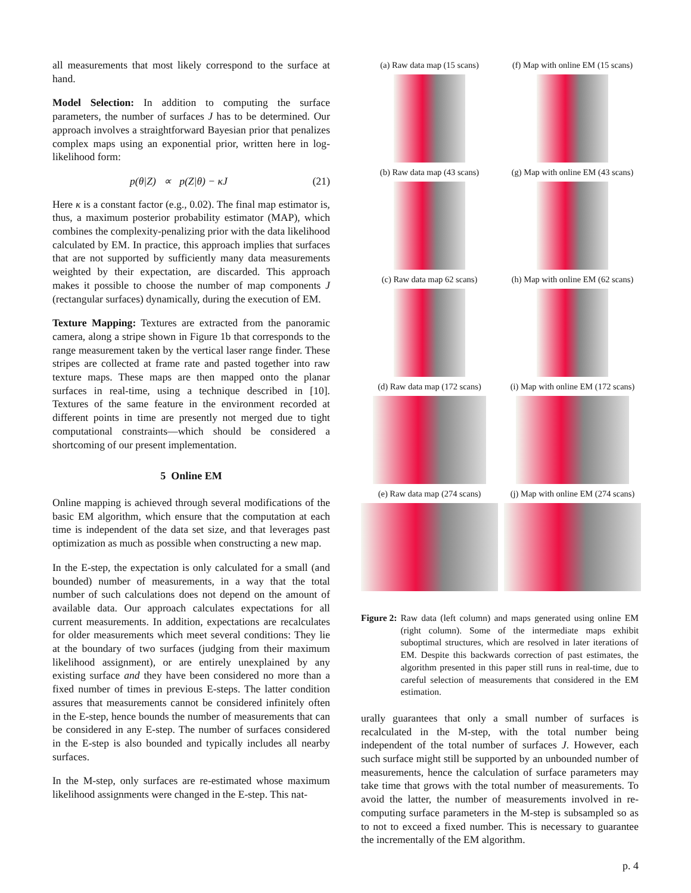all measurements that most likely correspond to the surface at hand.
Model Selection: In addition to computing the surface parameters, the number of surfaces J has to be determined. Our approach involves a straightforward Bayesian prior that penalizes complex maps using an exponential prior, written here in log-likelihood form:
p(θ|Z) ∝ p(Z|θ) − κJ (21)
Here κ is a constant factor (e.g., 0.02). The final map estimator is, thus, a maximum posterior probability estimator (MAP), which combines the complexity-penalizing prior with the data likelihood calculated by EM. In practice, this approach implies that surfaces that are not supported by sufficiently many data measurements weighted by their expectation, are discarded. This approach makes it possible to choose the number of map components J (rectangular surfaces) dynamically, during the execution of EM.
Texture Mapping: Textures are extracted from the panoramic camera, along a stripe shown in Figure 1b that corresponds to the range measurement taken by the vertical laser range finder. These stripes are collected at frame rate and pasted together into raw texture maps. These maps are then mapped onto the planar surfaces in real-time, using a technique described in [10]. Textures of the same feature in the environment recorded at different points in time are presently not merged due to tight computational constraints—which should be considered a shortcoming of our present implementation.
5 Online EM
Online mapping is achieved through several modifications of the basic EM algorithm, which ensure that the computation at each time is independent of the data set size, and that leverages past optimization as much as possible when constructing a new map.
In the E-step, the expectation is only calculated for a small (and bounded) number of measurements, in a way that the total number of such calculations does not depend on the amount of available data. Our approach calculates expectations for all current measurements. In addition, expectations are recalculates for older measurements which meet several conditions: They lie at the boundary of two surfaces (judging from their maximum likelihood assignment), or are entirely unexplained by any existing surface and they have been considered no more than a fixed number of times in previous E-steps. The latter condition assures that measurements cannot be considered infinitely often in the E-step, hence bounds the number of measurements that can be considered in any E-step. The number of surfaces considered in the E-step is also bounded and typically includes all nearby surfaces.
In the M-step, only surfaces are re-estimated whose maximum likelihood assignments were changed in the E-step. This nat-
(a) Raw data map (15 scans)
(f) Map with online EM (15 scans)
(b) Raw data map (43 scans)
(g) Map with online EM (43 scans)
(c) Raw data map 62 scans)
(h) Map with online EM (62 scans)
(d) Raw data map (172 scans)
(i) Map with online EM (172 scans)
(e) Raw data map (274 scans)
(j) Map with online EM (274 scans)
Figure 2: Raw data (left column) and maps generated using online EM (right column). Some of the intermediate maps exhibit suboptimal structures, which are resolved in later iterations of EM. Despite this backwards correction of past estimates, the algorithm presented in this paper still runs in real-time, due to careful selection of measurements that considered in the EM estimation.
urally guarantees that only a small number of surfaces is recalculated in the M-step, with the total number being independent of the total number of surfaces J. However, each such surface might still be supported by an unbounded number of measurements, hence the calculation of surface parameters may take time that grows with the total number of measurements. To avoid the latter, the number of measurements involved in re-computing surface parameters in the M-step is subsampled so as to not to exceed a fixed number. This is necessary to guarantee the incrementally of the EM algorithm.
p. 4